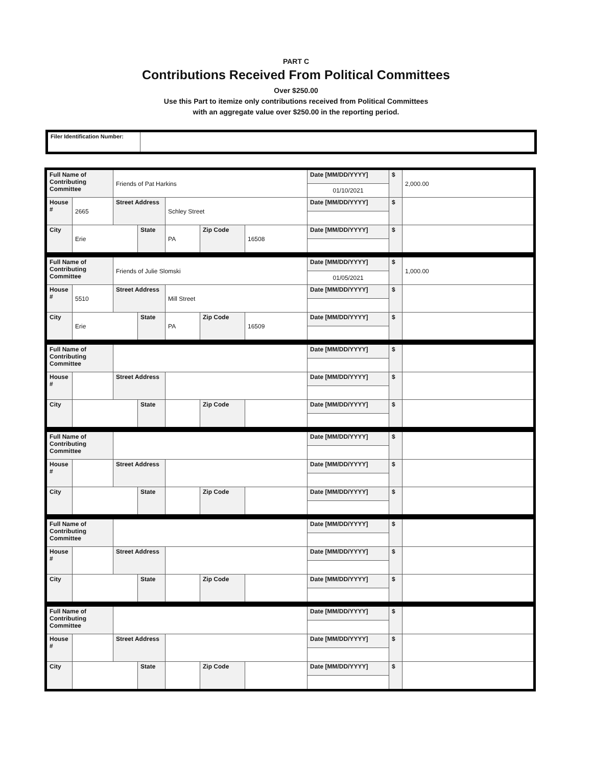PART C
Contributions Received From Political Committees
Over $250.00
Use this Part to itemize only contributions received from Political Committees
with an aggregate value over $250.00 in the reporting period.
| Filer Identification Number: | |
| Full Name of Contributing Committee | | Friends of Pat Harkins | | | | | Date [MM/DD/YYYY] | $ | 2,000.00 |
| | | | | | | | 01/10/2021 | | |
| House # | 2665 | Street Address | | Schley Street | | | Date [MM/DD/YYYY] | $ | |
| City | Erie | | State | PA | Zip Code | 16508 | Date [MM/DD/YYYY] | $ | |
| Full Name of Contributing Committee | | Friends of Julie Slomski | | | | | Date [MM/DD/YYYY] | $ | 1,000.00 |
| | | | | | | | 01/05/2021 | | |
| House # | 5510 | Street Address | | Mill Street | | | Date [MM/DD/YYYY] | $ | |
| City | Erie | | State | PA | Zip Code | 16509 | Date [MM/DD/YYYY] | $ | |
| Full Name of Contributing Committee | | | | | | | Date [MM/DD/YYYY] | $ | |
| House # | | Street Address | | | | | Date [MM/DD/YYYY] | $ | |
| City | | | State | | Zip Code | | Date [MM/DD/YYYY] | $ | |
| Full Name of Contributing Committee | | | | | | | Date [MM/DD/YYYY] | $ | |
| House # | | Street Address | | | | | Date [MM/DD/YYYY] | $ | |
| City | | | State | | Zip Code | | Date [MM/DD/YYYY] | $ | |
| Full Name of Contributing Committee | | | | | | | Date [MM/DD/YYYY] | $ | |
| House # | | Street Address | | | | | Date [MM/DD/YYYY] | $ | |
| City | | | State | | Zip Code | | Date [MM/DD/YYYY] | $ | |
| Full Name of Contributing Committee | | | | | | | Date [MM/DD/YYYY] | $ | |
| House # | | Street Address | | | | | Date [MM/DD/YYYY] | $ | |
| City | | | State | | Zip Code | | Date [MM/DD/YYYY] | $ | |